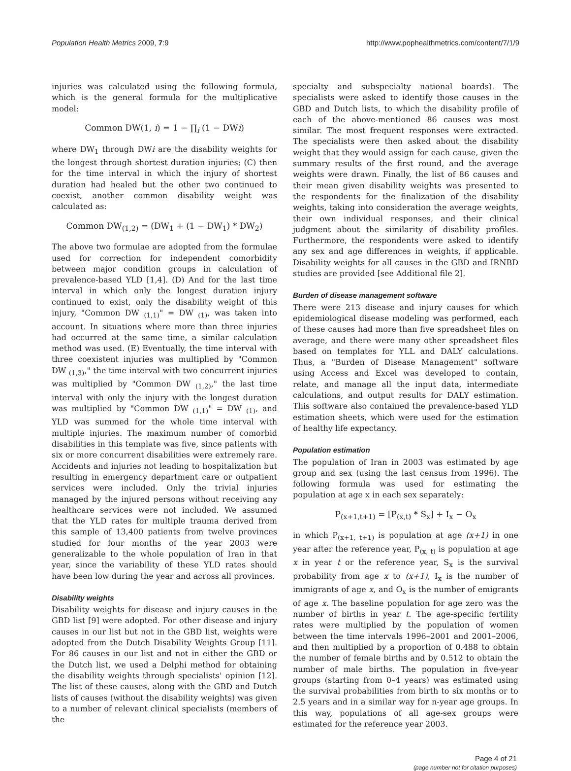Population Health Metrics 2009, 7:9 http://www.pophealthmetrics.com/content/7/1/9
injuries was calculated using the following formula, which is the general formula for the multiplicative model:
Common DW(1, i) = 1 − ∏<sub>i</sub> (1 − DWi)
where DW<sub>1</sub> through DWi are the disability weights for the longest through shortest duration injuries; (C) then for the time interval in which the injury of shortest duration had healed but the other two continued to coexist, another common disability weight was calculated as:
Common DW<sub>(1,2)</sub> = (DW<sub>1</sub> + (1 − DW<sub>1</sub>) * DW<sub>2</sub>)
The above two formulae are adopted from the formulae used for correction for independent comorbidity between major condition groups in calculation of prevalence-based YLD [1,4]. (D) And for the last time interval in which only the longest duration injury continued to exist, only the disability weight of this injury, "Common DW <sub>(1,1)</sub>" = DW <sub>(1)</sub>, was taken into account. In situations where more than three injuries had occurred at the same time, a similar calculation method was used. (E) Eventually, the time interval with three coexistent injuries was multiplied by "Common DW <sub>(1,3)</sub>," the time interval with two concurrent injuries was multiplied by "Common DW <sub>(1,2)</sub>," the last time interval with only the injury with the longest duration was multiplied by "Common DW <sub>(1,1)</sub>" = DW <sub>(1)</sub>, and YLD was summed for the whole time interval with multiple injuries. The maximum number of comorbid disabilities in this template was five, since patients with six or more concurrent disabilities were extremely rare. Accidents and injuries not leading to hospitalization but resulting in emergency department care or outpatient services were included. Only the trivial injuries managed by the injured persons without receiving any healthcare services were not included. We assumed that the YLD rates for multiple trauma derived from this sample of 13,400 patients from twelve provinces studied for four months of the year 2003 were generalizable to the whole population of Iran in that year, since the variability of these YLD rates should have been low during the year and across all provinces.
Disability weights
Disability weights for disease and injury causes in the GBD list [9] were adopted. For other disease and injury causes in our list but not in the GBD list, weights were adopted from the Dutch Disability Weights Group [11]. For 86 causes in our list and not in either the GBD or the Dutch list, we used a Delphi method for obtaining the disability weights through specialists' opinion [12]. The list of these causes, along with the GBD and Dutch lists of causes (without the disability weights) was given to a number of relevant clinical specialists (members of the
specialty and subspecialty national boards). The specialists were asked to identify those causes in the GBD and Dutch lists, to which the disability profile of each of the above-mentioned 86 causes was most similar. The most frequent responses were extracted. The specialists were then asked about the disability weight that they would assign for each cause, given the summary results of the first round, and the average weights were drawn. Finally, the list of 86 causes and their mean given disability weights was presented to the respondents for the finalization of the disability weights, taking into consideration the average weights, their own individual responses, and their clinical judgment about the similarity of disability profiles. Furthermore, the respondents were asked to identify any sex and age differences in weights, if applicable. Disability weights for all causes in the GBD and IRNBD studies are provided [see Additional file 2].
Burden of disease management software
There were 213 disease and injury causes for which epidemiological disease modeling was performed, each of these causes had more than five spreadsheet files on average, and there were many other spreadsheet files based on templates for YLL and DALY calculations. Thus, a "Burden of Disease Management" software using Access and Excel was developed to contain, relate, and manage all the input data, intermediate calculations, and output results for DALY estimation. This software also contained the prevalence-based YLD estimation sheets, which were used for the estimation of healthy life expectancy.
Population estimation
The population of Iran in 2003 was estimated by age group and sex (using the last census from 1996). The following formula was used for estimating the population at age x in each sex separately:
P<sub>(x+1,t+1)</sub> = [P<sub>(x,t)</sub> * S<sub>x</sub>] + I<sub>x</sub> − O<sub>x</sub>
in which P<sub>(x+1, t+1)</sub> is population at age (x+1) in one year after the reference year, P<sub>(x, t)</sub> is population at age x in year t or the reference year, S<sub>x</sub> is the survival probability from age x to (x+1), I<sub>x</sub> is the number of immigrants of age x, and O<sub>x</sub> is the number of emigrants of age x. The baseline population for age zero was the number of births in year t. The age-specific fertility rates were multiplied by the population of women between the time intervals 1996–2001 and 2001–2006, and then multiplied by a proportion of 0.488 to obtain the number of female births and by 0.512 to obtain the number of male births. The population in five-year groups (starting from 0–4 years) was estimated using the survival probabilities from birth to six months or to 2.5 years and in a similar way for n-year age groups. In this way, populations of all age-sex groups were estimated for the reference year 2003.
Page 4 of 21
(page number not for citation purposes)